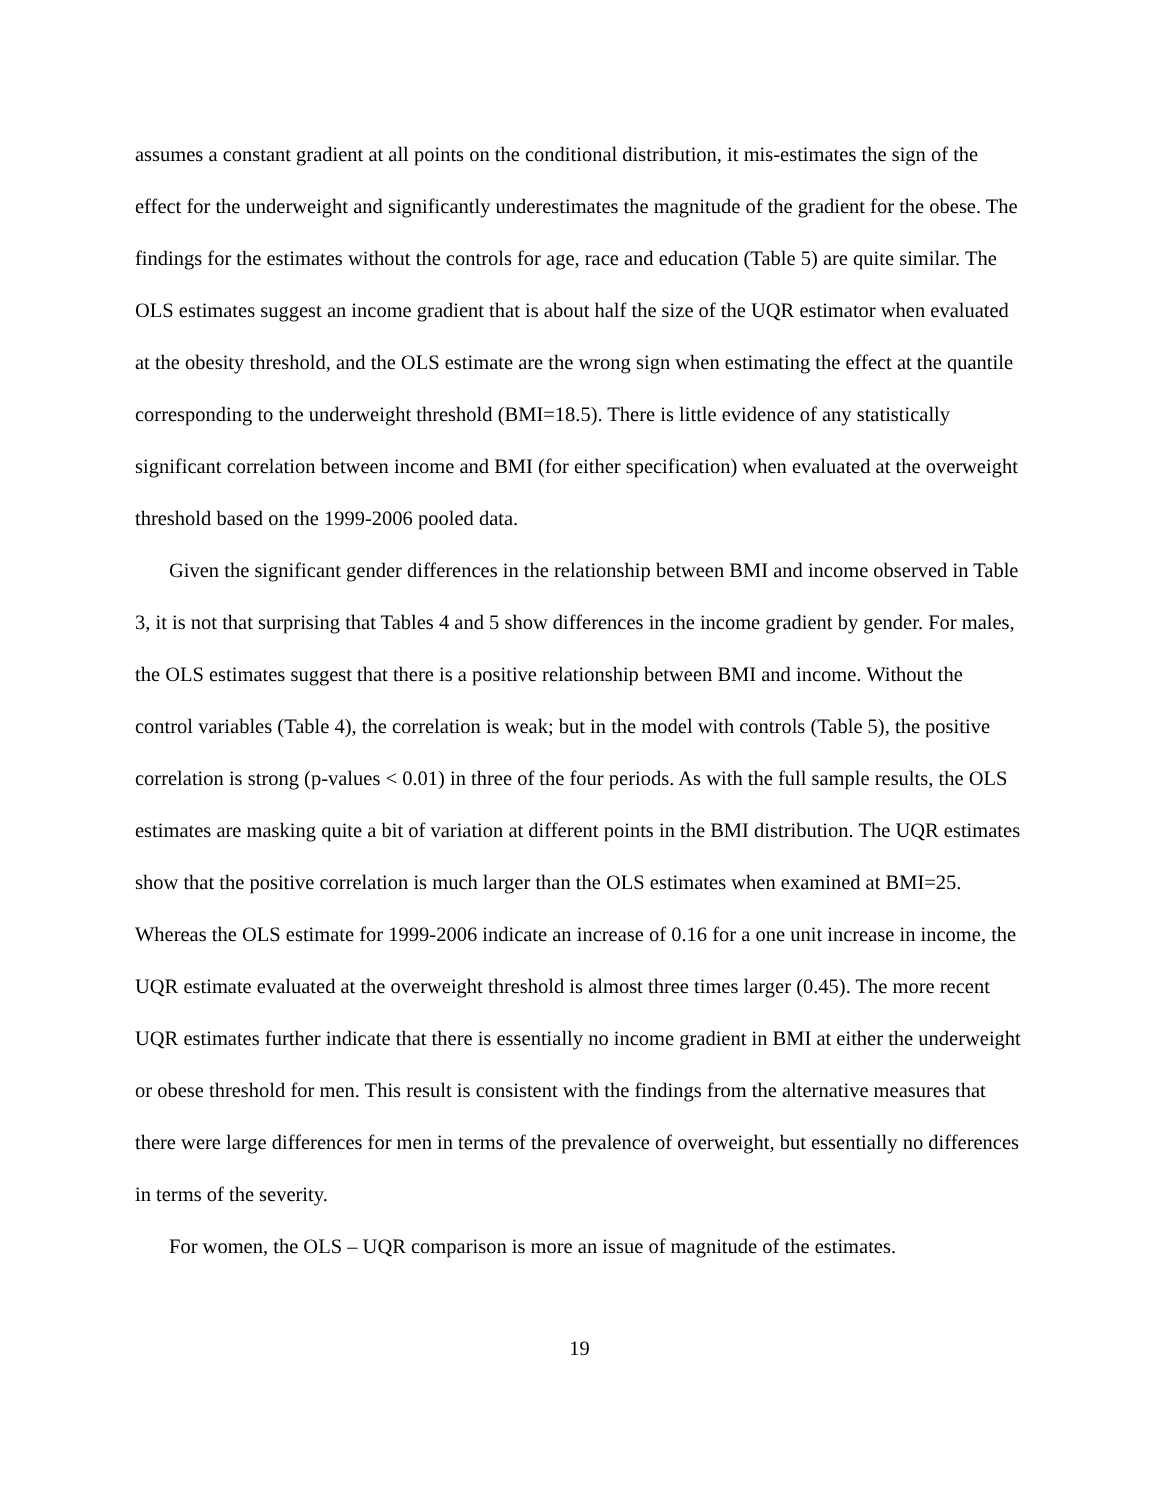assumes a constant gradient at all points on the conditional distribution, it mis-estimates the sign of the effect for the underweight and significantly underestimates the magnitude of the gradient for the obese. The findings for the estimates without the controls for age, race and education (Table 5) are quite similar. The OLS estimates suggest an income gradient that is about half the size of the UQR estimator when evaluated at the obesity threshold, and the OLS estimate are the wrong sign when estimating the effect at the quantile corresponding to the underweight threshold (BMI=18.5). There is little evidence of any statistically significant correlation between income and BMI (for either specification) when evaluated at the overweight threshold based on the 1999-2006 pooled data.
Given the significant gender differences in the relationship between BMI and income observed in Table 3, it is not that surprising that Tables 4 and 5 show differences in the income gradient by gender. For males, the OLS estimates suggest that there is a positive relationship between BMI and income. Without the control variables (Table 4), the correlation is weak; but in the model with controls (Table 5), the positive correlation is strong (p-values < 0.01) in three of the four periods. As with the full sample results, the OLS estimates are masking quite a bit of variation at different points in the BMI distribution. The UQR estimates show that the positive correlation is much larger than the OLS estimates when examined at BMI=25. Whereas the OLS estimate for 1999-2006 indicate an increase of 0.16 for a one unit increase in income, the UQR estimate evaluated at the overweight threshold is almost three times larger (0.45). The more recent UQR estimates further indicate that there is essentially no income gradient in BMI at either the underweight or obese threshold for men. This result is consistent with the findings from the alternative measures that there were large differences for men in terms of the prevalence of overweight, but essentially no differences in terms of the severity.
For women, the OLS – UQR comparison is more an issue of magnitude of the estimates.
19